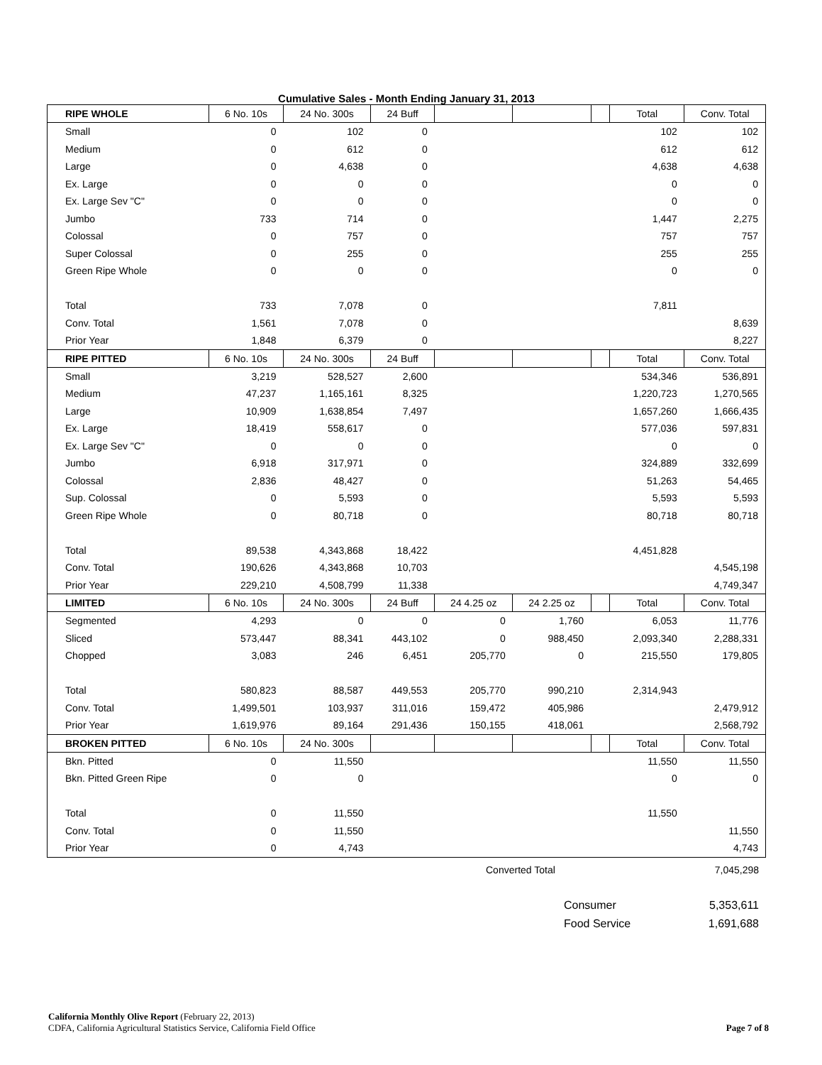Cumulative Sales - Month Ending January 31, 2013
| RIPE WHOLE | 6 No. 10s | 24 No. 300s | 24 Buff | | | | Total | Conv. Total |
| --- | --- | --- | --- | --- | --- | --- | --- | --- |
| Small | 0 | 102 | 0 | | | | 102 | 102 |
| Medium | 0 | 612 | 0 | | | | 612 | 612 |
| Large | 0 | 4,638 | 0 | | | | 4,638 | 4,638 |
| Ex. Large | 0 | 0 | 0 | | | | 0 | 0 |
| Ex. Large Sev "C" | 0 | 0 | 0 | | | | 0 | 0 |
| Jumbo | 733 | 714 | 0 | | | | 1,447 | 2,275 |
| Colossal | 0 | 757 | 0 | | | | 757 | 757 |
| Super Colossal | 0 | 255 | 0 | | | | 255 | 255 |
| Green Ripe Whole | 0 | 0 | 0 | | | | 0 | 0 |
| Total | 733 | 7,078 | 0 | | | | 7,811 | |
| Conv. Total | 1,561 | 7,078 | 0 | | | | | 8,639 |
| Prior Year | 1,848 | 6,379 | 0 | | | | | 8,227 |
| RIPE PITTED | 6 No. 10s | 24 No. 300s | 24 Buff | | | | Total | Conv. Total |
| Small | 3,219 | 528,527 | 2,600 | | | | 534,346 | 536,891 |
| Medium | 47,237 | 1,165,161 | 8,325 | | | | 1,220,723 | 1,270,565 |
| Large | 10,909 | 1,638,854 | 7,497 | | | | 1,657,260 | 1,666,435 |
| Ex. Large | 18,419 | 558,617 | 0 | | | | 577,036 | 597,831 |
| Ex. Large Sev "C" | 0 | 0 | 0 | | | | 0 | 0 |
| Jumbo | 6,918 | 317,971 | 0 | | | | 324,889 | 332,699 |
| Colossal | 2,836 | 48,427 | 0 | | | | 51,263 | 54,465 |
| Sup. Colossal | 0 | 5,593 | 0 | | | | 5,593 | 5,593 |
| Green Ripe Whole | 0 | 80,718 | 0 | | | | 80,718 | 80,718 |
| Total | 89,538 | 4,343,868 | 18,422 | | | | 4,451,828 | |
| Conv. Total | 190,626 | 4,343,868 | 10,703 | | | | | 4,545,198 |
| Prior Year | 229,210 | 4,508,799 | 11,338 | | | | | 4,749,347 |
| LIMITED | 6 No. 10s | 24 No. 300s | 24 Buff | 24 4.25 oz | 24 2.25 oz | | Total | Conv. Total |
| Segmented | 4,293 | 0 | 0 | 0 | 1,760 | | 6,053 | 11,776 |
| Sliced | 573,447 | 88,341 | 443,102 | 0 | 988,450 | | 2,093,340 | 2,288,331 |
| Chopped | 3,083 | 246 | 6,451 | 205,770 | 0 | | 215,550 | 179,805 |
| Total | 580,823 | 88,587 | 449,553 | 205,770 | 990,210 | | 2,314,943 | |
| Conv. Total | 1,499,501 | 103,937 | 311,016 | 159,472 | 405,986 | | | 2,479,912 |
| Prior Year | 1,619,976 | 89,164 | 291,436 | 150,155 | 418,061 | | | 2,568,792 |
| BROKEN PITTED | 6 No. 10s | 24 No. 300s | | | | | Total | Conv. Total |
| Bkn. Pitted | 0 | 11,550 | | | | | 11,550 | 11,550 |
| Bkn. Pitted Green Ripe | 0 | 0 | | | | | 0 | 0 |
| Total | 0 | 11,550 | | | | | 11,550 | |
| Conv. Total | 0 | 11,550 | | | | | | 11,550 |
| Prior Year | 0 | 4,743 | | | | | | 4,743 |
| Converted Total | 7,045,298 |
| Consumer | 5,353,611 |
| Food Service | 1,691,688 |
California Monthly Olive Report (February 22, 2013)
CDFA, California Agricultural Statistics Service, California Field Office Page 7 of 8